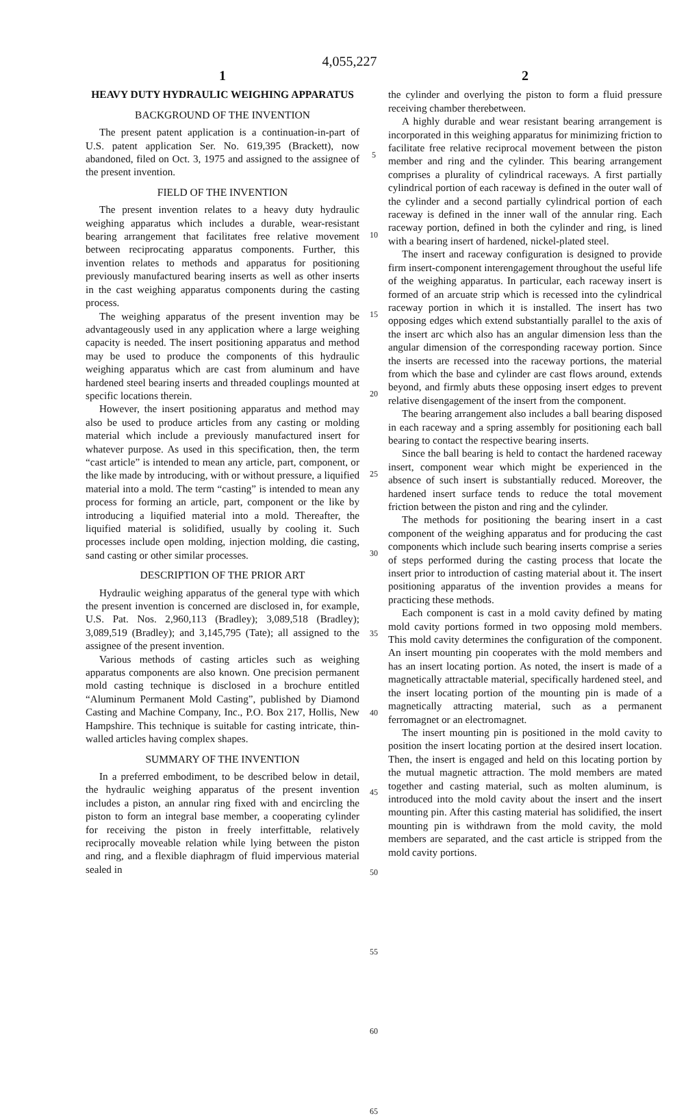4,055,227
1
HEAVY DUTY HYDRAULIC WEIGHING APPARATUS
BACKGROUND OF THE INVENTION
The present patent application is a continuation-in-part of U.S. patent application Ser. No. 619,395 (Brackett), now abandoned, filed on Oct. 3, 1975 and assigned to the assignee of the present invention.
FIELD OF THE INVENTION
The present invention relates to a heavy duty hydraulic weighing apparatus which includes a durable, wear-resistant bearing arrangement that facilitates free relative movement between reciprocating apparatus components. Further, this invention relates to methods and apparatus for positioning previously manufactured bearing inserts as well as other inserts in the cast weighing apparatus components during the casting process.
The weighing apparatus of the present invention may be advantageously used in any application where a large weighing capacity is needed. The insert positioning apparatus and method may be used to produce the components of this hydraulic weighing apparatus which are cast from aluminum and have hardened steel bearing inserts and threaded couplings mounted at specific locations therein.
However, the insert positioning apparatus and method may also be used to produce articles from any casting or molding material which include a previously manufactured insert for whatever purpose. As used in this specification, then, the term “cast article” is intended to mean any article, part, component, or the like made by introducing, with or without pressure, a liquified material into a mold. The term “casting” is intended to mean any process for forming an article, part, component or the like by introducing a liquified material into a mold. Thereafter, the liquified material is solidified, usually by cooling it. Such processes include open molding, injection molding, die casting, sand casting or other similar processes.
DESCRIPTION OF THE PRIOR ART
Hydraulic weighing apparatus of the general type with which the present invention is concerned are disclosed in, for example, U.S. Pat. Nos. 2,960,113 (Bradley); 3,089,518 (Bradley); 3,089,519 (Bradley); and 3,145,795 (Tate); all assigned to the assignee of the present invention.
Various methods of casting articles such as weighing apparatus components are also known. One precision permanent mold casting technique is disclosed in a brochure entitled “Aluminum Permanent Mold Casting”, published by Diamond Casting and Machine Company, Inc., P.O. Box 217, Hollis, New Hampshire. This technique is suitable for casting intricate, thin-walled articles having complex shapes.
SUMMARY OF THE INVENTION
In a preferred embodiment, to be described below in detail, the hydraulic weighing apparatus of the present invention includes a piston, an annular ring fixed with and encircling the piston to form an integral base member, a cooperating cylinder for receiving the piston in freely interfittable, relatively reciprocally moveable relation while lying between the piston and ring, and a flexible diaphragm of fluid impervious material sealed in
5 10 15 20 25 30 35 40 45 50 55 60 65
2
the cylinder and overlying the piston to form a fluid pressure receiving chamber therebetween.
A highly durable and wear resistant bearing arrangement is incorporated in this weighing apparatus for minimizing friction to facilitate free relative reciprocal movement between the piston member and ring and the cylinder. This bearing arrangement comprises a plurality of cylindrical raceways. A first partially cylindrical portion of each raceway is defined in the outer wall of the cylinder and a second partially cylindrical portion of each raceway is defined in the inner wall of the annular ring. Each raceway portion, defined in both the cylinder and ring, is lined with a bearing insert of hardened, nickel-plated steel.
The insert and raceway configuration is designed to provide firm insert-component interengagement throughout the useful life of the weighing apparatus. In particular, each raceway insert is formed of an arcuate strip which is recessed into the cylindrical raceway portion in which it is installed. The insert has two opposing edges which extend substantially parallel to the axis of the insert arc which also has an angular dimension less than the angular dimension of the corresponding raceway portion. Since the inserts are recessed into the raceway portions, the material from which the base and cylinder are cast flows around, extends beyond, and firmly abuts these opposing insert edges to prevent relative disengagement of the insert from the component.
The bearing arrangement also includes a ball bearing disposed in each raceway and a spring assembly for positioning each ball bearing to contact the respective bearing inserts.
Since the ball bearing is held to contact the hardened raceway insert, component wear which might be experienced in the absence of such insert is substantially reduced. Moreover, the hardened insert surface tends to reduce the total movement friction between the piston and ring and the cylinder.
The methods for positioning the bearing insert in a cast component of the weighing apparatus and for producing the cast components which include such bearing inserts comprise a series of steps performed during the casting process that locate the insert prior to introduction of casting material about it. The insert positioning apparatus of the invention provides a means for practicing these methods.
Each component is cast in a mold cavity defined by mating mold cavity portions formed in two opposing mold members. This mold cavity determines the configuration of the component. An insert mounting pin cooperates with the mold members and has an insert locating portion. As noted, the insert is made of a magnetically attractable material, specifically hardened steel, and the insert locating portion of the mounting pin is made of a magnetically attracting material, such as a permanent ferromagnet or an electromagnet.
The insert mounting pin is positioned in the mold cavity to position the insert locating portion at the desired insert location. Then, the insert is engaged and held on this locating portion by the mutual magnetic attraction. The mold members are mated together and casting material, such as molten aluminum, is introduced into the mold cavity about the insert and the insert mounting pin. After this casting material has solidified, the insert mounting pin is withdrawn from the mold cavity, the mold members are separated, and the cast article is stripped from the mold cavity portions.